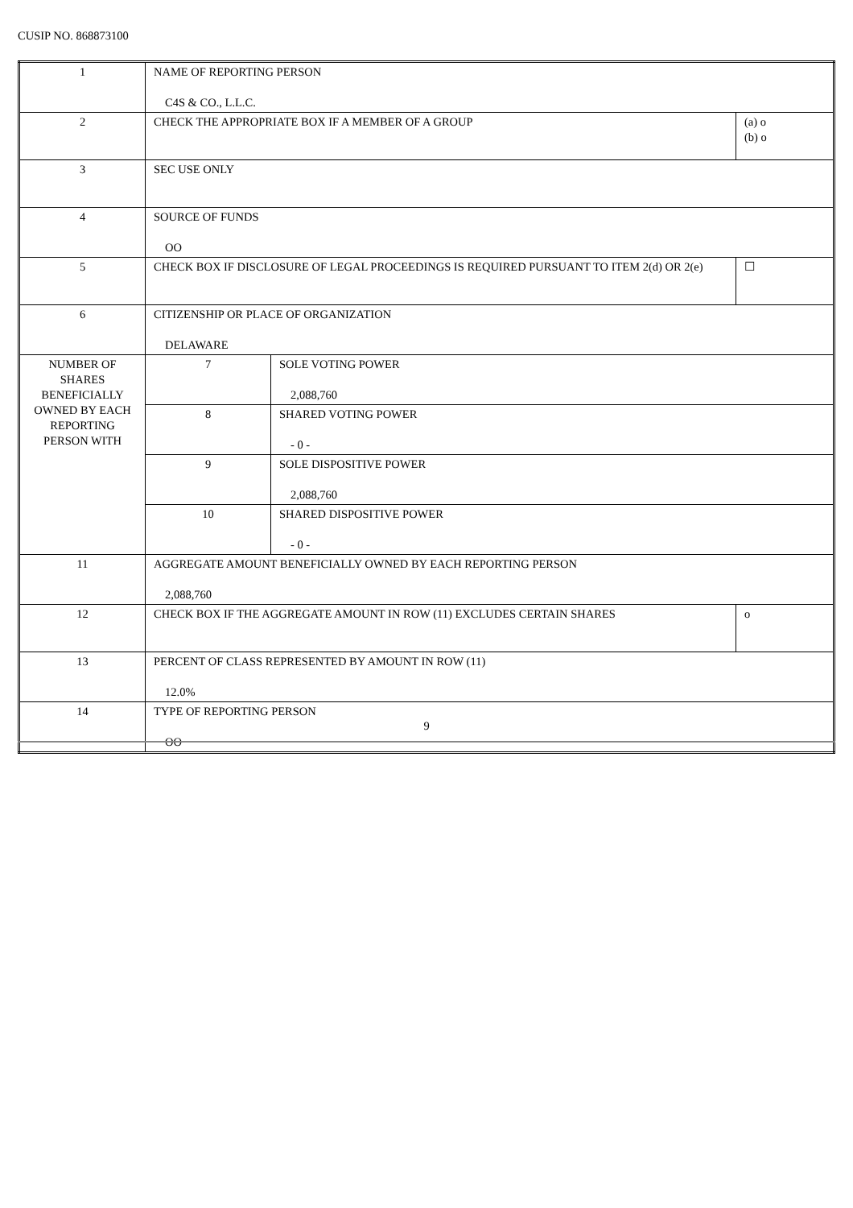CUSIP NO. 868873100
| 1 | NAME OF REPORTING PERSON C4S & CO., L.L.C. | | |
| 2 | CHECK THE APPROPRIATE BOX IF A MEMBER OF A GROUP | | (a) o (b) o |
| 3 | SEC USE ONLY | | |
| 4 | SOURCE OF FUNDS OO | | |
| 5 | CHECK BOX IF DISCLOSURE OF LEGAL PROCEEDINGS IS REQUIRED PURSUANT TO ITEM 2(d) OR 2(e) | | ☐ |
| 6 | CITIZENSHIP OR PLACE OF ORGANIZATION DELAWARE | | |
| NUMBER OF SHARES BENEFICIALLY OWNED BY EACH REPORTING PERSON WITH | 7 | SOLE VOTING POWER 2,088,760 | |
| | 8 | SHARED VOTING POWER - 0 - | |
| | 9 | SOLE DISPOSITIVE POWER 2,088,760 | |
| | 10 | SHARED DISPOSITIVE POWER - 0 - | |
| 11 | AGGREGATE AMOUNT BENEFICIALLY OWNED BY EACH REPORTING PERSON 2,088,760 | | |
| 12 | CHECK BOX IF THE AGGREGATE AMOUNT IN ROW (11) EXCLUDES CERTAIN SHARES | | o |
| 13 | PERCENT OF CLASS REPRESENTED BY AMOUNT IN ROW (11) 12.0% | | |
| 14 | TYPE OF REPORTING PERSON OO | | |
9